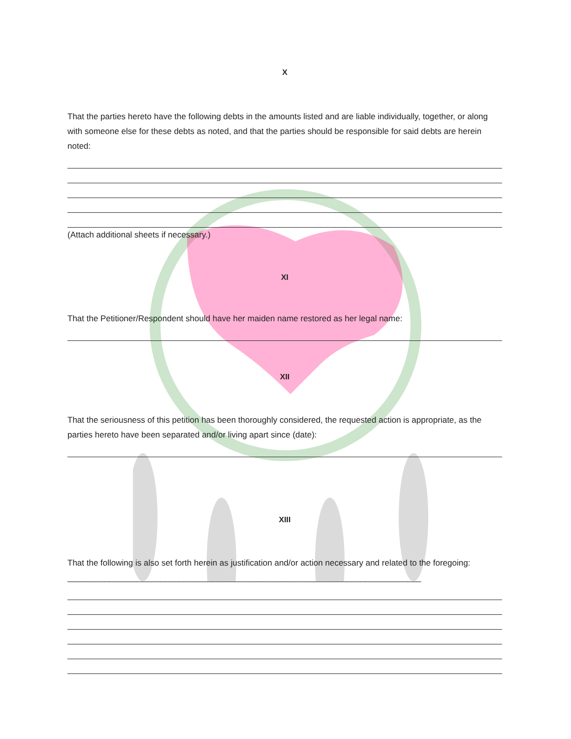X
That the parties hereto have the following debts in the amounts listed and are liable individually, together, or along with someone else for these debts as noted, and that the parties should be responsible for said debts are herein noted:
(Attach additional sheets if necessary.)
XI
That the Petitioner/Respondent should have her maiden name restored as her legal name:
XII
That the seriousness of this petition has been thoroughly considered, the requested action is appropriate, as the parties hereto have been separated and/or living apart since (date):
XIII
That the following is also set forth herein as justification and/or action necessary and related to the foregoing: ____________________________________________________________________________